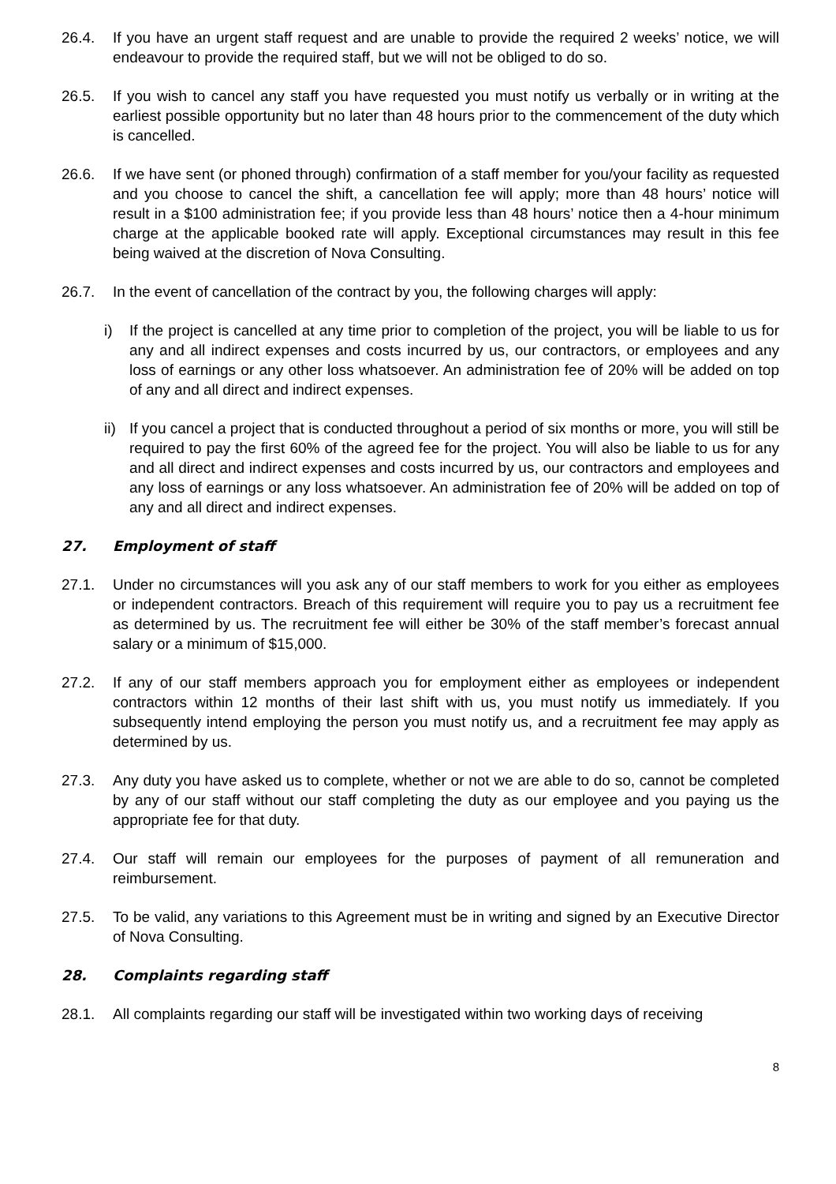26.4. If you have an urgent staff request and are unable to provide the required 2 weeks’ notice, we will endeavour to provide the required staff, but we will not be obliged to do so.
26.5. If you wish to cancel any staff you have requested you must notify us verbally or in writing at the earliest possible opportunity but no later than 48 hours prior to the commencement of the duty which is cancelled.
26.6. If we have sent (or phoned through) confirmation of a staff member for you/your facility as requested and you choose to cancel the shift, a cancellation fee will apply; more than 48 hours’ notice will result in a $100 administration fee; if you provide less than 48 hours’ notice then a 4-hour minimum charge at the applicable booked rate will apply. Exceptional circumstances may result in this fee being waived at the discretion of Nova Consulting.
26.7. In the event of cancellation of the contract by you, the following charges will apply:
i) If the project is cancelled at any time prior to completion of the project, you will be liable to us for any and all indirect expenses and costs incurred by us, our contractors, or employees and any loss of earnings or any other loss whatsoever. An administration fee of 20% will be added on top of any and all direct and indirect expenses.
ii)
If you cancel a project that is conducted throughout a period of six months or more, you will still be required to pay the first 60% of the agreed fee for the project. You will also be liable to us for any and all direct and indirect expenses and costs incurred by us, our contractors and employees and any loss of earnings or any loss whatsoever. An administration fee of 20% will be added on top of any and all direct and indirect expenses.
27. Employment of staff
27.1. Under no circumstances will you ask any of our staff members to work for you either as employees or independent contractors. Breach of this requirement will require you to pay us a recruitment fee as determined by us. The recruitment fee will either be 30% of the staff member’s forecast annual salary or a minimum of $15,000.
27.2. If any of our staff members approach you for employment either as employees or independent contractors within 12 months of their last shift with us, you must notify us immediately. If you subsequently intend employing the person you must notify us, and a recruitment fee may apply as determined by us.
27.3. Any duty you have asked us to complete, whether or not we are able to do so, cannot be completed by any of our staff without our staff completing the duty as our employee and you paying us the appropriate fee for that duty.
27.4. Our staff will remain our employees for the purposes of payment of all remuneration and reimbursement.
27.5. To be valid, any variations to this Agreement must be in writing and signed by an Executive Director of Nova Consulting.
28. Complaints regarding staff
28.1. All complaints regarding our staff will be investigated within two working days of receiving
8